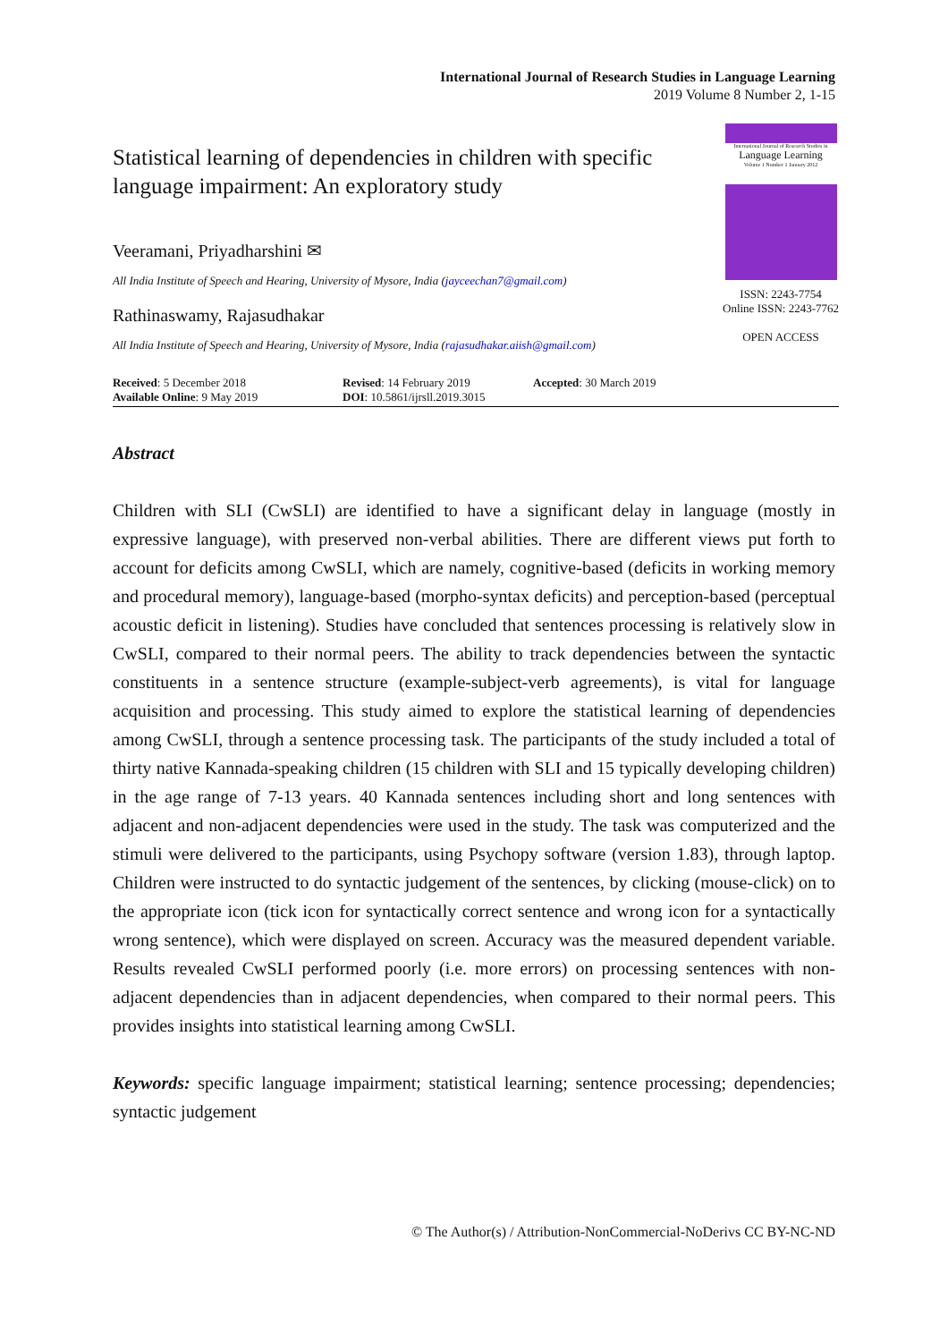International Journal of Research Studies in Language Learning
2019 Volume 8 Number 2, 1-15
Statistical learning of dependencies in children with specific language impairment: An exploratory study
Veeramani, Priyadharshini ✉
All India Institute of Speech and Hearing, University of Mysore, India (jayceechan7@gmail.com)
Rathinaswamy, Rajasudhakar
All India Institute of Speech and Hearing, University of Mysore, India (rajasudhakar.aiish@gmail.com)
International Journal of Research Studies in
Language Learning
Volume 1 Number 1 January 2012
ISSN: 2243-7754
Online ISSN: 2243-7762
OPEN ACCESS
Received: 5 December 2018
Available Online: 9 May 2019
Revised: 14 February 2019
DOI: 10.5861/ijrsll.2019.3015
Accepted: 30 March 2019
Abstract
Children with SLI (CwSLI) are identified to have a significant delay in language (mostly in expressive language), with preserved non-verbal abilities. There are different views put forth to account for deficits among CwSLI, which are namely, cognitive-based (deficits in working memory and procedural memory), language-based (morpho-syntax deficits) and perception-based (perceptual acoustic deficit in listening). Studies have concluded that sentences processing is relatively slow in CwSLI, compared to their normal peers. The ability to track dependencies between the syntactic constituents in a sentence structure (example-subject-verb agreements), is vital for language acquisition and processing. This study aimed to explore the statistical learning of dependencies among CwSLI, through a sentence processing task. The participants of the study included a total of thirty native Kannada-speaking children (15 children with SLI and 15 typically developing children) in the age range of 7-13 years. 40 Kannada sentences including short and long sentences with adjacent and non-adjacent dependencies were used in the study. The task was computerized and the stimuli were delivered to the participants, using Psychopy software (version 1.83), through laptop. Children were instructed to do syntactic judgement of the sentences, by clicking (mouse-click) on to the appropriate icon (tick icon for syntactically correct sentence and wrong icon for a syntactically wrong sentence), which were displayed on screen. Accuracy was the measured dependent variable. Results revealed CwSLI performed poorly (i.e. more errors) on processing sentences with non-adjacent dependencies than in adjacent dependencies, when compared to their normal peers. This provides insights into statistical learning among CwSLI.
Keywords: specific language impairment; statistical learning; sentence processing; dependencies; syntactic judgement
© The Author(s) / Attribution-NonCommercial-NoDerivs CC BY-NC-ND